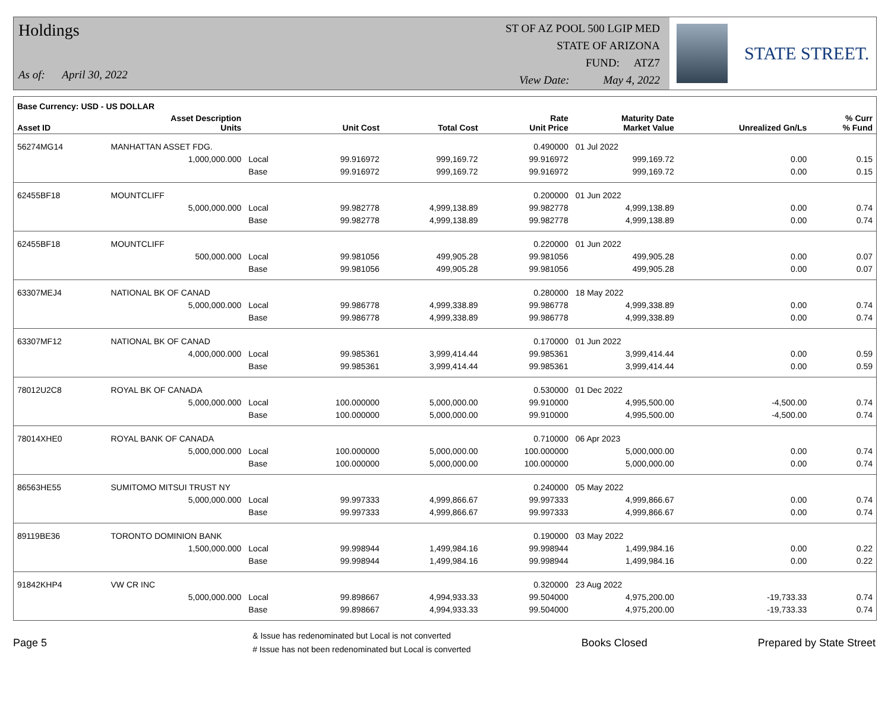Holdings
As of: April 30, 2022
ST OF AZ POOL 500 LGIP MED
STATE OF ARIZONA
FUND: ATZ7
View Date: May 4, 2022
STATE STREET.
| Base Currency: USD - US DOLLAR | | | | | | | | |
| --- | --- | --- | --- | --- | --- | --- | --- | --- |
| Asset ID | Asset Description Units | | Unit Cost | Total Cost | Rate Unit Price | Maturity Date Market Value | Unrealized Gn/Ls | % Curr % Fund |
| 56274MG14 | MANHATTAN ASSET FDG. | | | | 0.490000 | 01 Jul 2022 | | |
| | 1,000,000.000 | Local | 99.916972 | 999,169.72 | 99.916972 | 999,169.72 | 0.00 | 0.15 |
| | | Base | 99.916972 | 999,169.72 | 99.916972 | 999,169.72 | 0.00 | 0.15 |
| 62455BF18 | MOUNTCLIFF | | | | 0.200000 | 01 Jun 2022 | | |
| | 5,000,000.000 | Local | 99.982778 | 4,999,138.89 | 99.982778 | 4,999,138.89 | 0.00 | 0.74 |
| | | Base | 99.982778 | 4,999,138.89 | 99.982778 | 4,999,138.89 | 0.00 | 0.74 |
| 62455BF18 | MOUNTCLIFF | | | | 0.220000 | 01 Jun 2022 | | |
| | 500,000.000 | Local | 99.981056 | 499,905.28 | 99.981056 | 499,905.28 | 0.00 | 0.07 |
| | | Base | 99.981056 | 499,905.28 | 99.981056 | 499,905.28 | 0.00 | 0.07 |
| 63307MEJ4 | NATIONAL BK OF CANAD | | | | 0.280000 | 18 May 2022 | | |
| | 5,000,000.000 | Local | 99.986778 | 4,999,338.89 | 99.986778 | 4,999,338.89 | 0.00 | 0.74 |
| | | Base | 99.986778 | 4,999,338.89 | 99.986778 | 4,999,338.89 | 0.00 | 0.74 |
| 63307MF12 | NATIONAL BK OF CANAD | | | | 0.170000 | 01 Jun 2022 | | |
| | 4,000,000.000 | Local | 99.985361 | 3,999,414.44 | 99.985361 | 3,999,414.44 | 0.00 | 0.59 |
| | | Base | 99.985361 | 3,999,414.44 | 99.985361 | 3,999,414.44 | 0.00 | 0.59 |
| 78012U2C8 | ROYAL BK OF CANADA | | | | 0.530000 | 01 Dec 2022 | | |
| | 5,000,000.000 | Local | 100.000000 | 5,000,000.00 | 99.910000 | 4,995,500.00 | -4,500.00 | 0.74 |
| | | Base | 100.000000 | 5,000,000.00 | 99.910000 | 4,995,500.00 | -4,500.00 | 0.74 |
| 78014XHE0 | ROYAL BANK OF CANADA | | | | 0.710000 | 06 Apr 2023 | | |
| | 5,000,000.000 | Local | 100.000000 | 5,000,000.00 | 100.000000 | 5,000,000.00 | 0.00 | 0.74 |
| | | Base | 100.000000 | 5,000,000.00 | 100.000000 | 5,000,000.00 | 0.00 | 0.74 |
| 86563HE55 | SUMITOMO MITSUI TRUST NY | | | | 0.240000 | 05 May 2022 | | |
| | 5,000,000.000 | Local | 99.997333 | 4,999,866.67 | 99.997333 | 4,999,866.67 | 0.00 | 0.74 |
| | | Base | 99.997333 | 4,999,866.67 | 99.997333 | 4,999,866.67 | 0.00 | 0.74 |
| 89119BE36 | TORONTO DOMINION BANK | | | | 0.190000 | 03 May 2022 | | |
| | 1,500,000.000 | Local | 99.998944 | 1,499,984.16 | 99.998944 | 1,499,984.16 | 0.00 | 0.22 |
| | | Base | 99.998944 | 1,499,984.16 | 99.998944 | 1,499,984.16 | 0.00 | 0.22 |
| 91842KHP4 | VW CR INC | | | | 0.320000 | 23 Aug 2022 | | |
| | 5,000,000.000 | Local | 99.898667 | 4,994,933.33 | 99.504000 | 4,975,200.00 | -19,733.33 | 0.74 |
| | | Base | 99.898667 | 4,994,933.33 | 99.504000 | 4,975,200.00 | -19,733.33 | 0.74 |
Page 5
& Issue has redenominated but Local is not converted
# Issue has not been redenominated but Local is converted
Books Closed Prepared by State Street